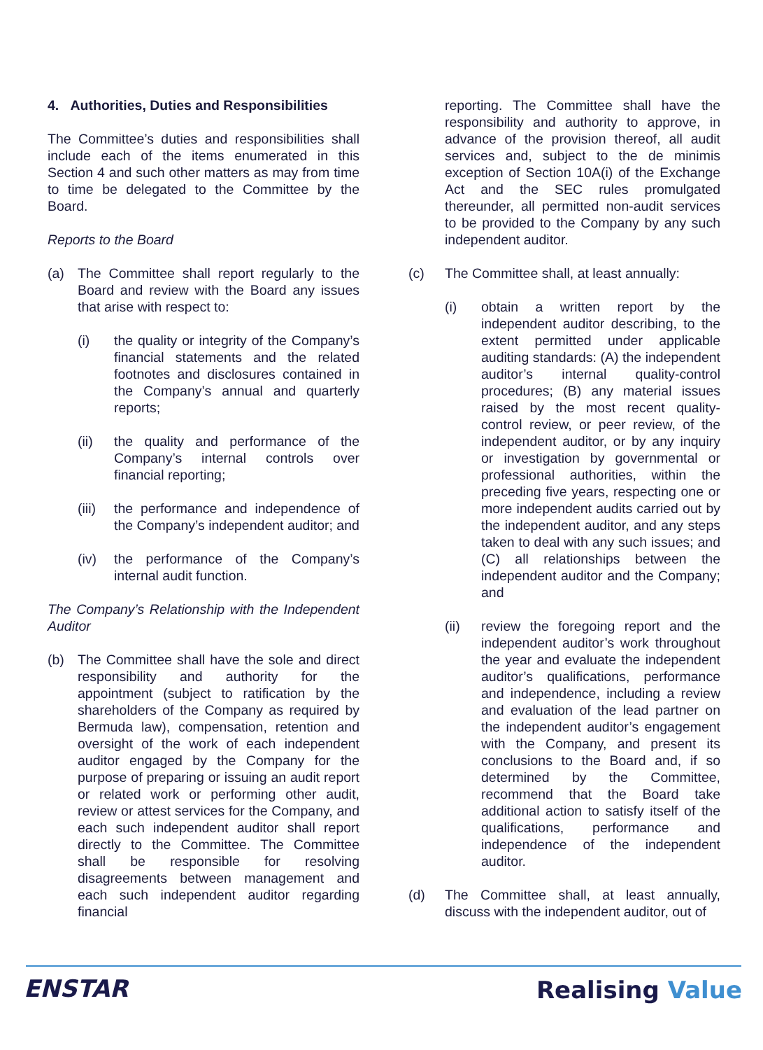4. Authorities, Duties and Responsibilities
The Committee’s duties and responsibilities shall include each of the items enumerated in this Section 4 and such other matters as may from time to time be delegated to the Committee by the Board.
Reports to the Board
(a) The Committee shall report regularly to the Board and review with the Board any issues that arise with respect to:
(i) the quality or integrity of the Company’s financial statements and the related footnotes and disclosures contained in the Company’s annual and quarterly reports;
(ii) the quality and performance of the Company’s internal controls over financial reporting;
(iii) the performance and independence of the Company’s independent auditor; and
(iv) the performance of the Company’s internal audit function.
The Company’s Relationship with the Independent Auditor
(b) The Committee shall have the sole and direct responsibility and authority for the appointment (subject to ratification by the shareholders of the Company as required by Bermuda law), compensation, retention and oversight of the work of each independent auditor engaged by the Company for the purpose of preparing or issuing an audit report or related work or performing other audit, review or attest services for the Company, and each such independent auditor shall report directly to the Committee. The Committee shall be responsible for resolving disagreements between management and each such independent auditor regarding financial
reporting. The Committee shall have the responsibility and authority to approve, in advance of the provision thereof, all audit services and, subject to the de minimis exception of Section 10A(i) of the Exchange Act and the SEC rules promulgated thereunder, all permitted non-audit services to be provided to the Company by any such independent auditor.
(c) The Committee shall, at least annually:
(i) obtain a written report by the independent auditor describing, to the extent permitted under applicable auditing standards: (A) the independent auditor’s internal quality-control procedures; (B) any material issues raised by the most recent quality-control review, or peer review, of the independent auditor, or by any inquiry or investigation by governmental or professional authorities, within the preceding five years, respecting one or more independent audits carried out by the independent auditor, and any steps taken to deal with any such issues; and (C) all relationships between the independent auditor and the Company; and
(ii) review the foregoing report and the independent auditor’s work throughout the year and evaluate the independent auditor’s qualifications, performance and independence, including a review and evaluation of the lead partner on the independent auditor’s engagement with the Company, and present its conclusions to the Board and, if so determined by the Committee, recommend that the Board take additional action to satisfy itself of the qualifications, performance and independence of the independent auditor.
(d) The Committee shall, at least annually, discuss with the independent auditor, out of
ENSTAR Realising Value